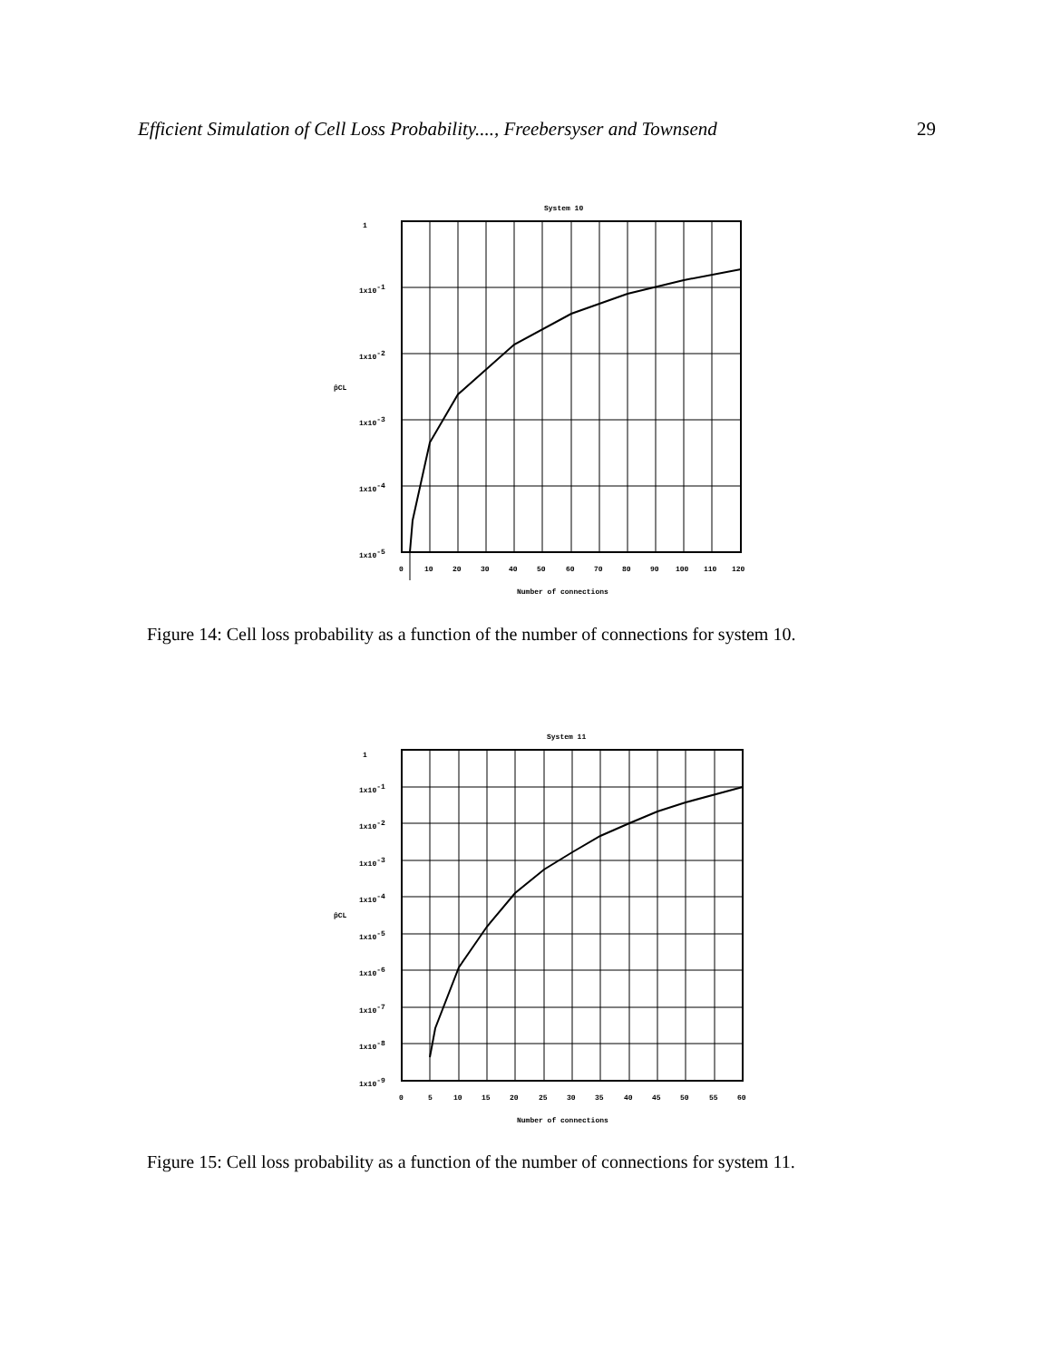Efficient Simulation of Cell Loss Probability...., Freebersyser and Townsend 29
System 10
1
1x10-1
1x10-2
1x10-3
1x10-4
1x10-5
p̂CL
0
10
20
30
40
50
60
70
80
90
100
110
120
Number of connections
Figure 14: Cell loss probability as a function of the number of connections for system 10.
System 11
1
1x10-1
1x10-2
1x10-3
1x10-4
1x10-5
1x10-6
1x10-7
1x10-8
1x10-9
p̂CL
0
5
10
15
20
25
30
35
40
45
50
55
60
Number of connections
Figure 15: Cell loss probability as a function of the number of connections for system 11.